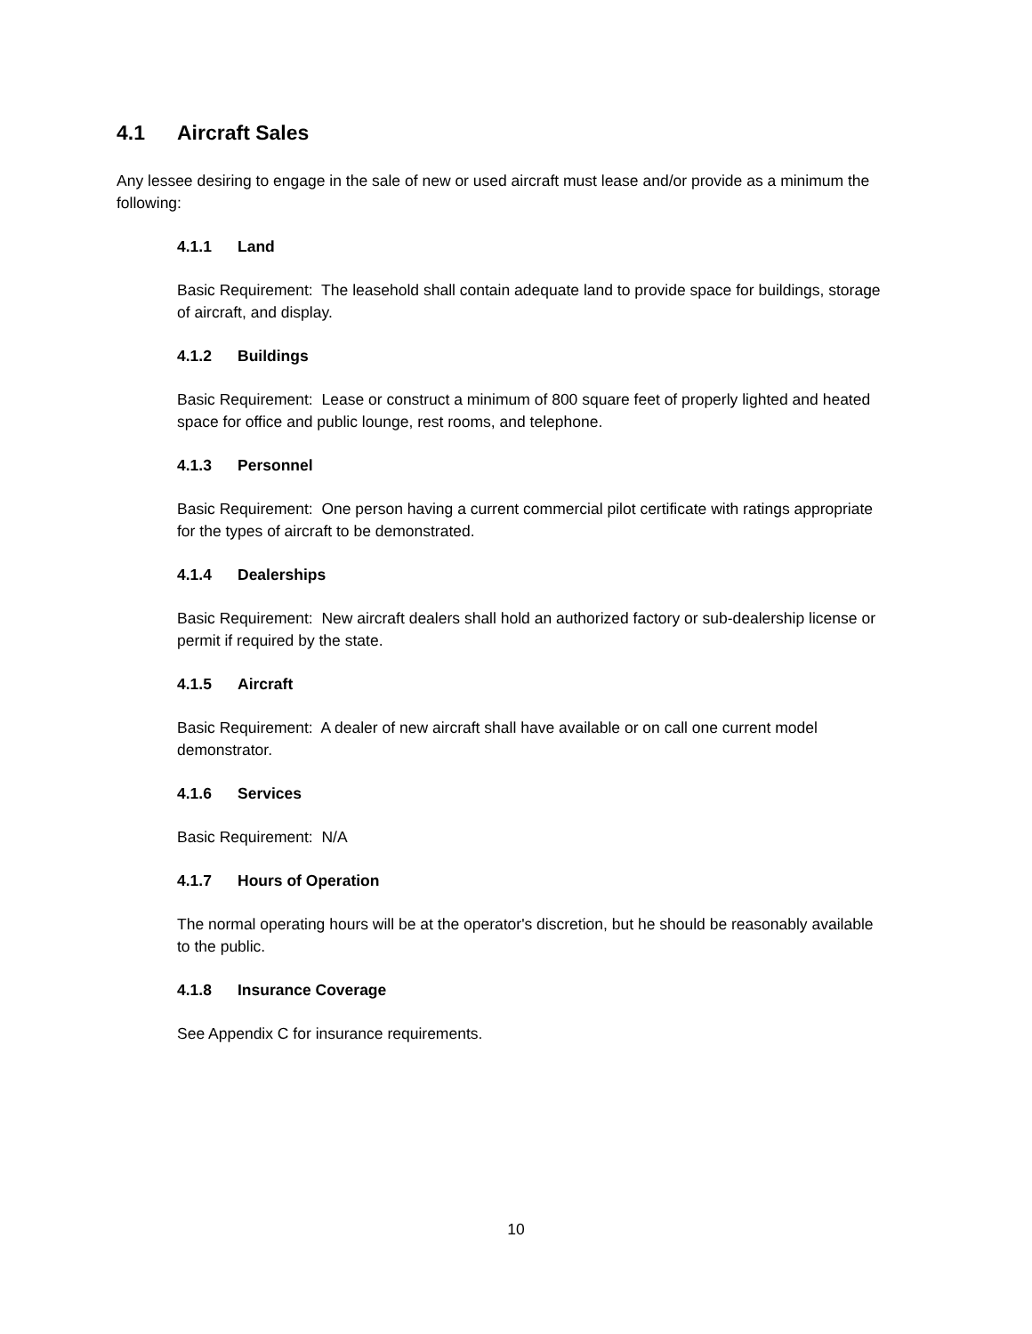4.1 Aircraft Sales
Any lessee desiring to engage in the sale of new or used aircraft must lease and/or provide as a minimum the following:
4.1.1 Land
Basic Requirement: The leasehold shall contain adequate land to provide space for buildings, storage of aircraft, and display.
4.1.2 Buildings
Basic Requirement: Lease or construct a minimum of 800 square feet of properly lighted and heated space for office and public lounge, rest rooms, and telephone.
4.1.3 Personnel
Basic Requirement: One person having a current commercial pilot certificate with ratings appropriate for the types of aircraft to be demonstrated.
4.1.4 Dealerships
Basic Requirement: New aircraft dealers shall hold an authorized factory or sub-dealership license or permit if required by the state.
4.1.5 Aircraft
Basic Requirement: A dealer of new aircraft shall have available or on call one current model demonstrator.
4.1.6 Services
Basic Requirement: N/A
4.1.7 Hours of Operation
The normal operating hours will be at the operator's discretion, but he should be reasonably available to the public.
4.1.8 Insurance Coverage
See Appendix C for insurance requirements.
10